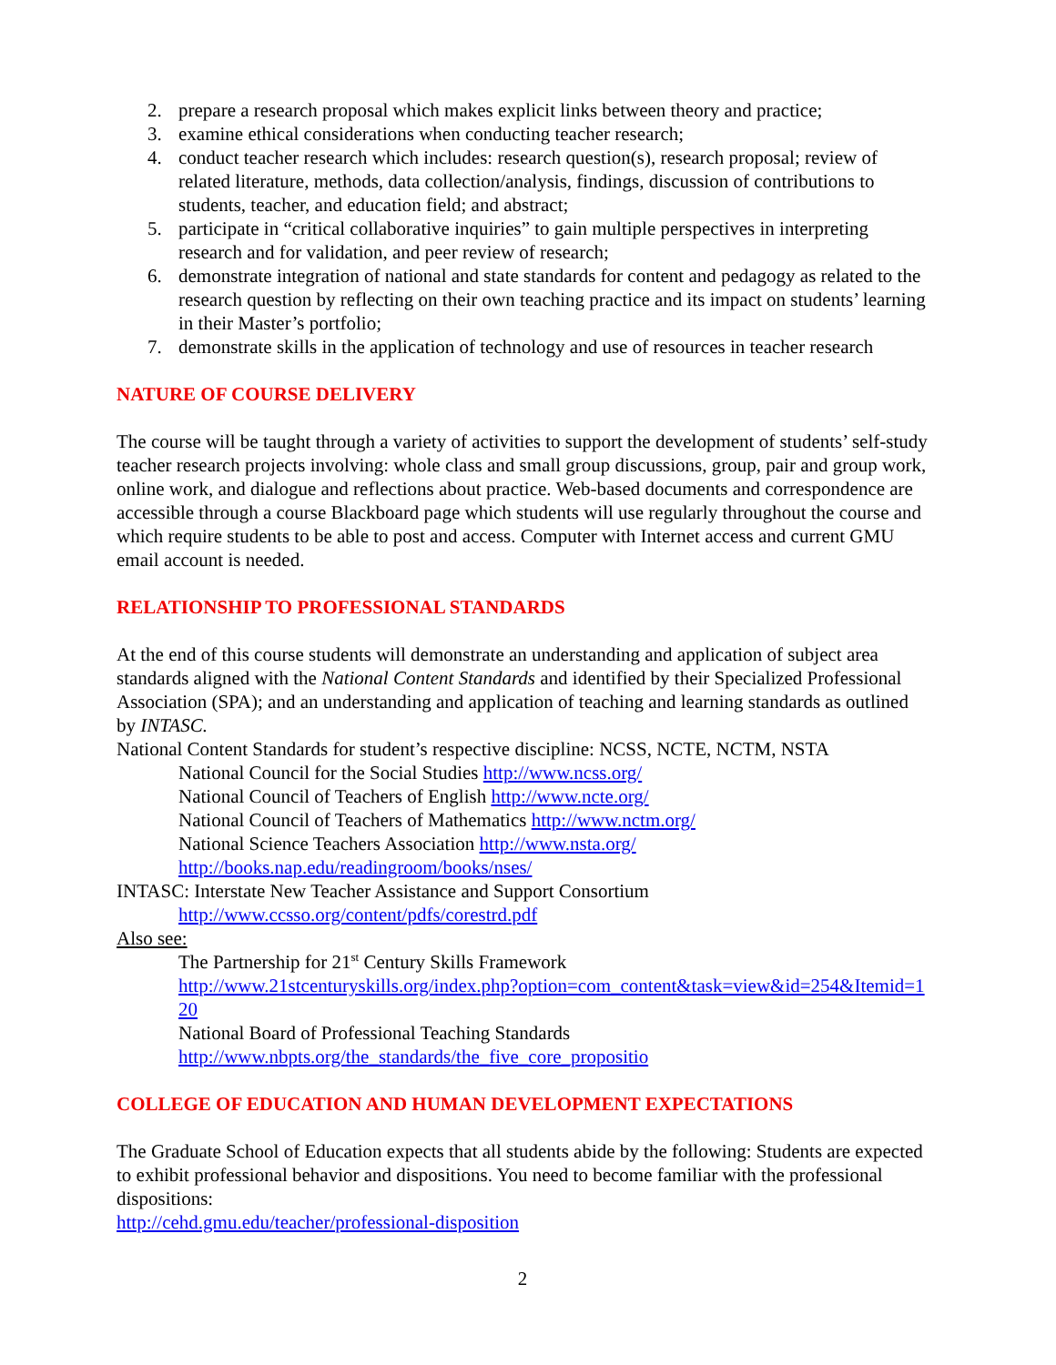2. prepare a research proposal which makes explicit links between theory and practice;
3. examine ethical considerations when conducting teacher research;
4. conduct teacher research which includes: research question(s), research proposal; review of related literature, methods, data collection/analysis, findings, discussion of contributions to students, teacher, and education field; and abstract;
5. participate in “critical collaborative inquiries” to gain multiple perspectives in interpreting research and for validation, and peer review of research;
6. demonstrate integration of national and state standards for content and pedagogy as related to the research question by reflecting on their own teaching practice and its impact on students’ learning in their Master’s portfolio;
7. demonstrate skills in the application of technology and use of resources in teacher research
NATURE OF COURSE DELIVERY
The course will be taught through a variety of activities to support the development of students’ self-study teacher research projects involving: whole class and small group discussions, group, pair and group work, online work, and dialogue and reflections about practice. Web-based documents and correspondence are accessible through a course Blackboard page which students will use regularly throughout the course and which require students to be able to post and access. Computer with Internet access and current GMU email account is needed.
RELATIONSHIP TO PROFESSIONAL STANDARDS
At the end of this course students will demonstrate an understanding and application of subject area standards aligned with the National Content Standards and identified by their Specialized Professional Association (SPA); and an understanding and application of teaching and learning standards as outlined by INTASC.
National Content Standards for student’s respective discipline: NCSS, NCTE, NCTM, NSTA
National Council for the Social Studies http://www.ncss.org/
National Council of Teachers of English http://www.ncte.org/
National Council of Teachers of Mathematics http://www.nctm.org/
National Science Teachers Association http://www.nsta.org/
http://books.nap.edu/readingroom/books/nses/
INTASC: Interstate New Teacher Assistance and Support Consortium
http://www.ccsso.org/content/pdfs/corestrd.pdf
Also see:
The Partnership for 21<sup>st</sup> Century Skills Framework
http://www.21stcenturyskills.org/index.php?option=com_content&task=view&id=254&Itemid=120
National Board of Professional Teaching Standards
http://www.nbpts.org/the_standards/the_five_core_propositio
COLLEGE OF EDUCATION AND HUMAN DEVELOPMENT EXPECTATIONS
The Graduate School of Education expects that all students abide by the following: Students are expected to exhibit professional behavior and dispositions. You need to become familiar with the professional dispositions:
http://cehd.gmu.edu/teacher/professional-disposition
2